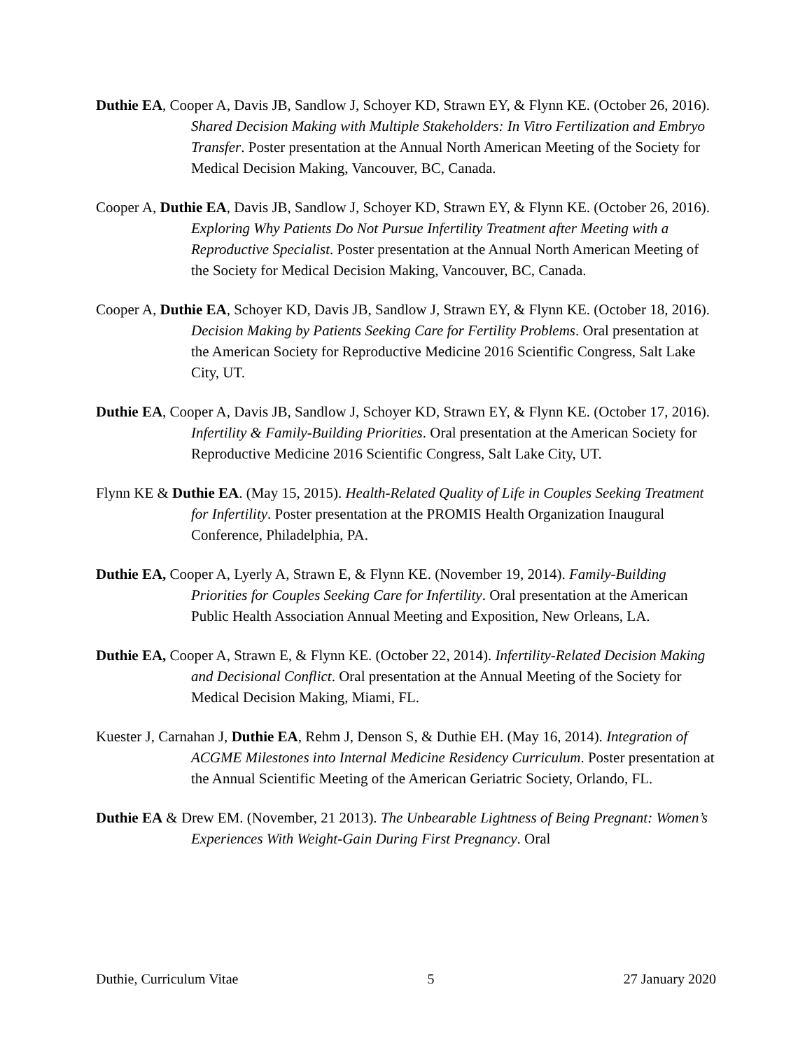Duthie EA, Cooper A, Davis JB, Sandlow J, Schoyer KD, Strawn EY, & Flynn KE. (October 26, 2016). Shared Decision Making with Multiple Stakeholders: In Vitro Fertilization and Embryo Transfer. Poster presentation at the Annual North American Meeting of the Society for Medical Decision Making, Vancouver, BC, Canada.
Cooper A, Duthie EA, Davis JB, Sandlow J, Schoyer KD, Strawn EY, & Flynn KE. (October 26, 2016). Exploring Why Patients Do Not Pursue Infertility Treatment after Meeting with a Reproductive Specialist. Poster presentation at the Annual North American Meeting of the Society for Medical Decision Making, Vancouver, BC, Canada.
Cooper A, Duthie EA, Schoyer KD, Davis JB, Sandlow J, Strawn EY, & Flynn KE. (October 18, 2016). Decision Making by Patients Seeking Care for Fertility Problems. Oral presentation at the American Society for Reproductive Medicine 2016 Scientific Congress, Salt Lake City, UT.
Duthie EA, Cooper A, Davis JB, Sandlow J, Schoyer KD, Strawn EY, & Flynn KE. (October 17, 2016). Infertility & Family-Building Priorities. Oral presentation at the American Society for Reproductive Medicine 2016 Scientific Congress, Salt Lake City, UT.
Flynn KE & Duthie EA. (May 15, 2015). Health-Related Quality of Life in Couples Seeking Treatment for Infertility. Poster presentation at the PROMIS Health Organization Inaugural Conference, Philadelphia, PA.
Duthie EA, Cooper A, Lyerly A, Strawn E, & Flynn KE. (November 19, 2014). Family-Building Priorities for Couples Seeking Care for Infertility. Oral presentation at the American Public Health Association Annual Meeting and Exposition, New Orleans, LA.
Duthie EA, Cooper A, Strawn E, & Flynn KE. (October 22, 2014). Infertility-Related Decision Making and Decisional Conflict. Oral presentation at the Annual Meeting of the Society for Medical Decision Making, Miami, FL.
Kuester J, Carnahan J, Duthie EA, Rehm J, Denson S, & Duthie EH. (May 16, 2014). Integration of ACGME Milestones into Internal Medicine Residency Curriculum. Poster presentation at the Annual Scientific Meeting of the American Geriatric Society, Orlando, FL.
Duthie EA & Drew EM. (November, 21 2013). The Unbearable Lightness of Being Pregnant: Women’s Experiences With Weight-Gain During First Pregnancy. Oral
Duthie, Curriculum Vitae 5 27 January 2020